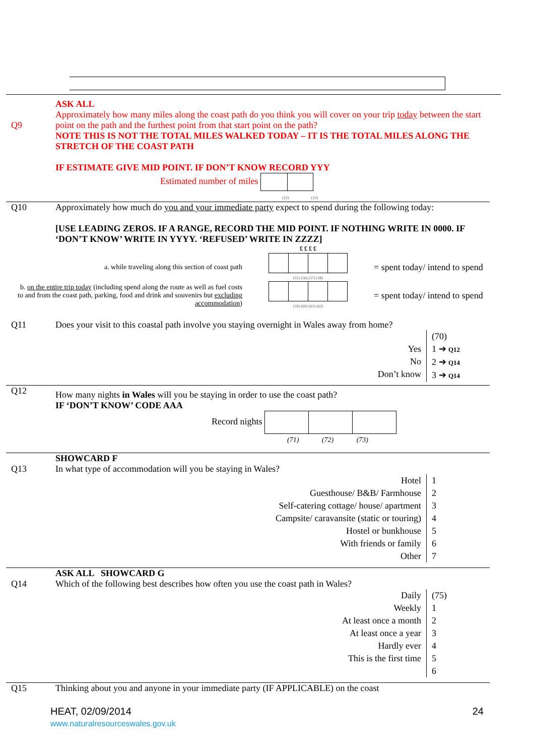Q9 ASK ALL
Approximately how many miles along the coast path do you think you will cover on your trip today between the start point on the path and the furthest point from that start point on the path?
NOTE THIS IS NOT THE TOTAL MILES WALKED TODAY – IT IS THE TOTAL MILES ALONG THE STRETCH OF THE COAST PATH
IF ESTIMATE GIVE MID POINT. IF DON’T KNOW RECORD YYY
Estimated number of miles
(22) (23)
Q10 Approximately how much do you and your immediate party expect to spend during the following today:
[USE LEADING ZEROS. IF A RANGE, RECORD THE MID POINT. IF NOTHING WRITE IN 0000. IF ‘DON’T KNOW’ WRITE IN YYYY. ‘REFUSED’ WRITE IN ZZZZ]
| | £ £ £ £ | |
| a. while traveling along this section of coast path | (55) (56) (57) (58) | = spent today/ intend to spend |
| b. on the entire trip today (including spend along the route as well as fuel costs to and from the coast path, parking, food and drink and souvenirs but excluding accommodation ) | (59) (60) (61) (62) | = spent today/ intend to spend |
Q11 Does your visit to this coastal path involve you staying overnight in Wales away from home?
Yes
No
Don’t know
(70)
1 ➔ Q12
2 ➔ Q14
3 ➔ Q14
Q12
How many nights in Wales will you be staying in order to use the coast path?
IF ‘DON’T KNOW’ CODE AAA
Record nights
(71) (72) (73)
Q13 SHOWCARD F
In what type of accommodation will you be staying in Wales?
Hotel
Guesthouse/ B&B/ Farmhouse
Self-catering cottage/ house/ apartment
Campsite/ caravansite (static or touring)
Hostel or bunkhouse
With friends or family
Other
1
2
3
4
5
6
7
Q14 ASK ALL SHOWCARD G
Which of the following best describes how often you use the coast path in Wales?
Daily
Weekly
At least once a month
At least once a year
Hardly ever
This is the first time
(75)
1
2
3
4
5
6
Q15 Thinking about you and anyone in your immediate party (IF APPLICABLE) on the coast
HEAT, 02/09/2014
www.naturalresourceswales.gov.uk
24